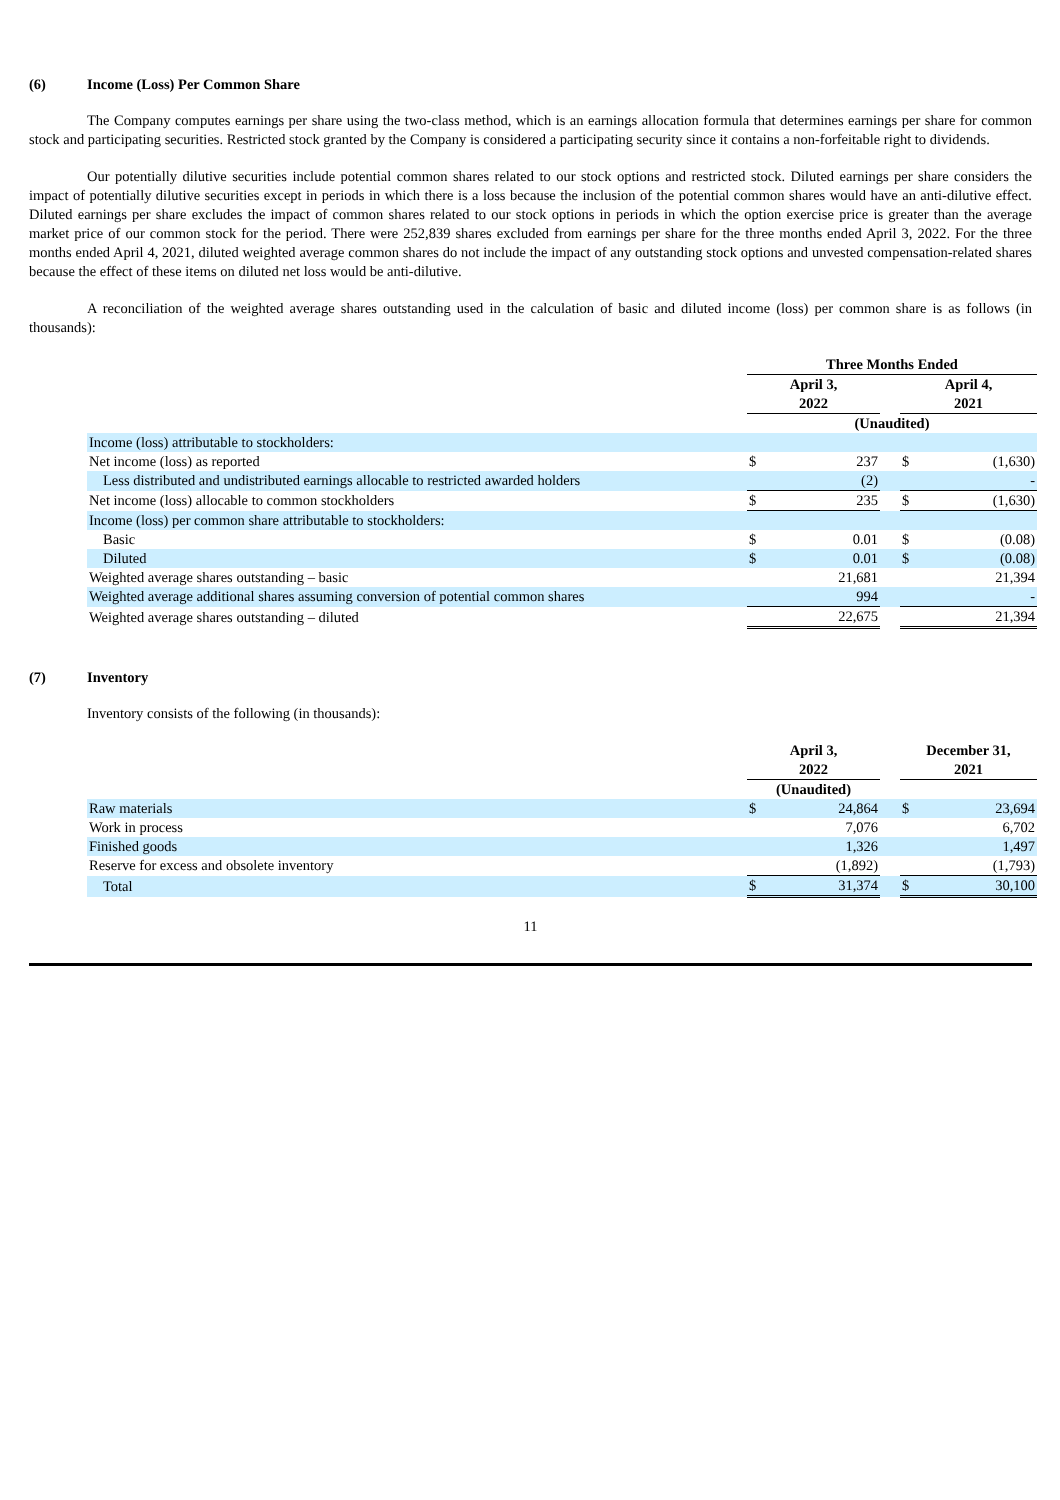(6) Income (Loss) Per Common Share
The Company computes earnings per share using the two-class method, which is an earnings allocation formula that determines earnings per share for common stock and participating securities. Restricted stock granted by the Company is considered a participating security since it contains a non-forfeitable right to dividends.
Our potentially dilutive securities include potential common shares related to our stock options and restricted stock. Diluted earnings per share considers the impact of potentially dilutive securities except in periods in which there is a loss because the inclusion of the potential common shares would have an anti-dilutive effect. Diluted earnings per share excludes the impact of common shares related to our stock options in periods in which the option exercise price is greater than the average market price of our common stock for the period. There were 252,839 shares excluded from earnings per share for the three months ended April 3, 2022. For the three months ended April 4, 2021, diluted weighted average common shares do not include the impact of any outstanding stock options and unvested compensation-related shares because the effect of these items on diluted net loss would be anti-dilutive.
A reconciliation of the weighted average shares outstanding used in the calculation of basic and diluted income (loss) per common share is as follows (in thousands):
| | Three Months Ended | | | | |
| | April 3, 2022 | | | April 4, 2021 | |
| | (Unaudited) | | | | |
| Income (loss) attributable to stockholders: | | | | | |
| Net income (loss) as reported | $ | 237 | | $ | (1,630) |
| Less distributed and undistributed earnings allocable to restricted awarded holders | | (2) | | | - |
| Net income (loss) allocable to common stockholders | $ | 235 | | $ | (1,630) |
| Income (loss) per common share attributable to stockholders: | | | | | |
| Basic | $ | 0.01 | | $ | (0.08) |
| Diluted | $ | 0.01 | | $ | (0.08) |
| Weighted average shares outstanding – basic | | 21,681 | | | 21,394 |
| Weighted average additional shares assuming conversion of potential common shares | | 994 | | | - |
| Weighted average shares outstanding – diluted | | 22,675 | | | 21,394 |
(7) Inventory
Inventory consists of the following (in thousands):
| | April 3, 2022 | | | December 31, 2021 | |
| | (Unaudited) | | | | |
| Raw materials | $ | 24,864 | | $ | 23,694 |
| Work in process | | 7,076 | | | 6,702 |
| Finished goods | | 1,326 | | | 1,497 |
| Reserve for excess and obsolete inventory | | (1,892) | | | (1,793) |
| Total | $ | 31,374 | | $ | 30,100 |
11